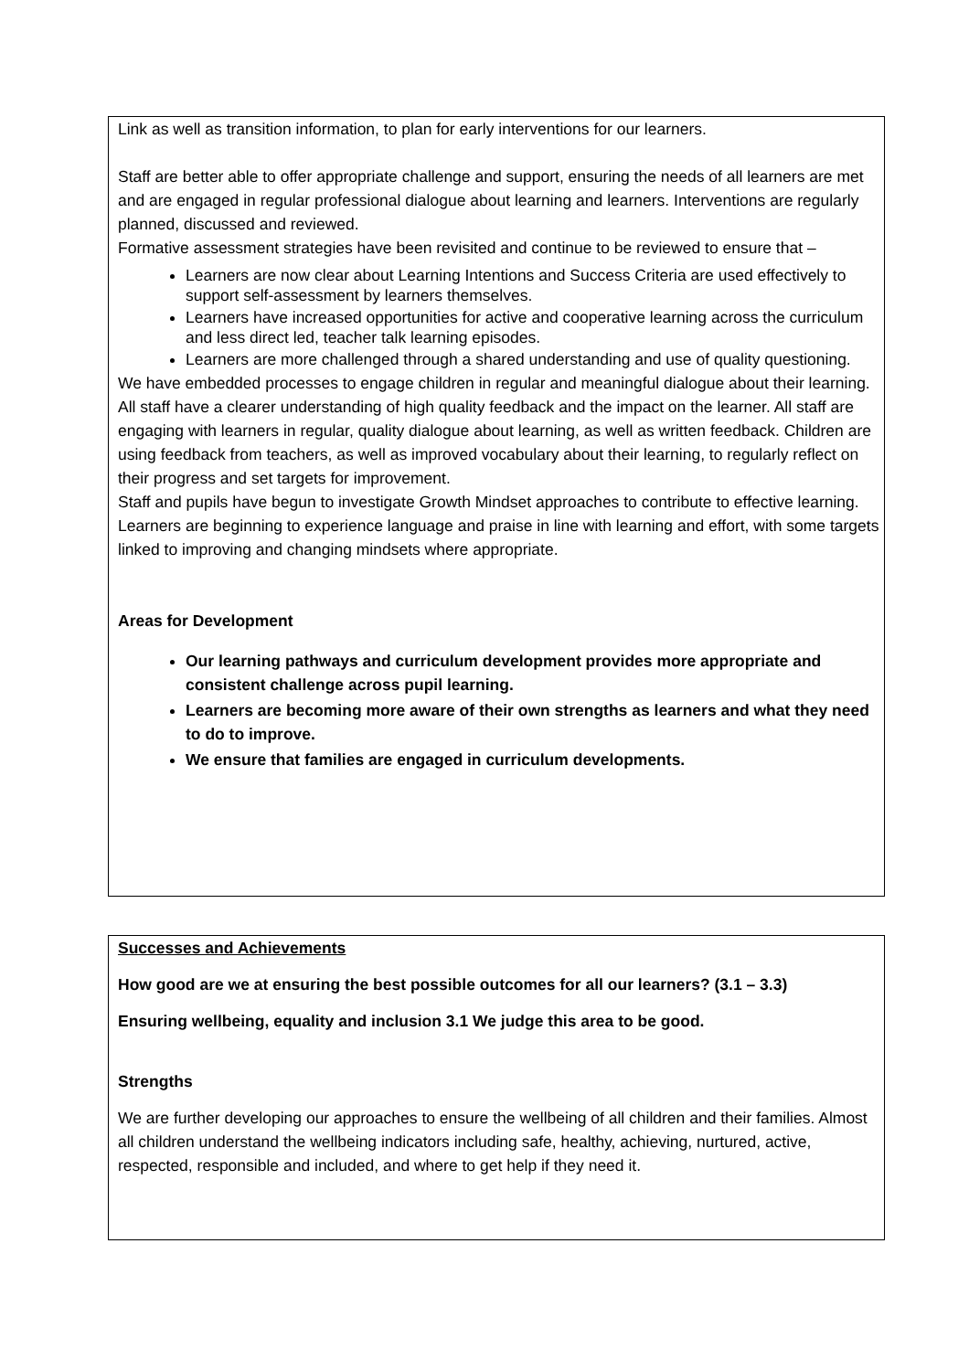Link as well as transition information, to plan for early interventions for our learners.
Staff are better able to offer appropriate challenge and support, ensuring the needs of all learners are met and are engaged in regular professional dialogue about learning and learners. Interventions are regularly planned, discussed and reviewed.
Formative assessment strategies have been revisited and continue to be reviewed to ensure that –
Learners are now clear about Learning Intentions and Success Criteria are used effectively to support self-assessment by learners themselves.
Learners have increased opportunities for active and cooperative learning across the curriculum and less direct led, teacher talk learning episodes.
Learners are more challenged through a shared understanding and use of quality questioning.
We have embedded processes to engage children in regular and meaningful dialogue about their learning. All staff have a clearer understanding of high quality feedback and the impact on the learner. All staff are engaging with learners in regular, quality dialogue about learning, as well as written feedback. Children are using feedback from teachers, as well as improved vocabulary about their learning, to regularly reflect on their progress and set targets for improvement.
Staff and pupils have begun to investigate Growth Mindset approaches to contribute to effective learning. Learners are beginning to experience language and praise in line with learning and effort, with some targets linked to improving and changing mindsets where appropriate.
Areas for Development
Our learning pathways and curriculum development provides more appropriate and consistent challenge across pupil learning.
Learners are becoming more aware of their own strengths as learners and what they need to do to improve.
We ensure that families are engaged in curriculum developments.
Successes and Achievements
How good are we at ensuring the best possible outcomes for all our learners? (3.1 – 3.3)
Ensuring wellbeing, equality and inclusion 3.1 We judge this area to be good.
Strengths
We are further developing our approaches to ensure the wellbeing of all children and their families. Almost all children understand the wellbeing indicators including safe, healthy, achieving, nurtured, active, respected, responsible and included, and where to get help if they need it.